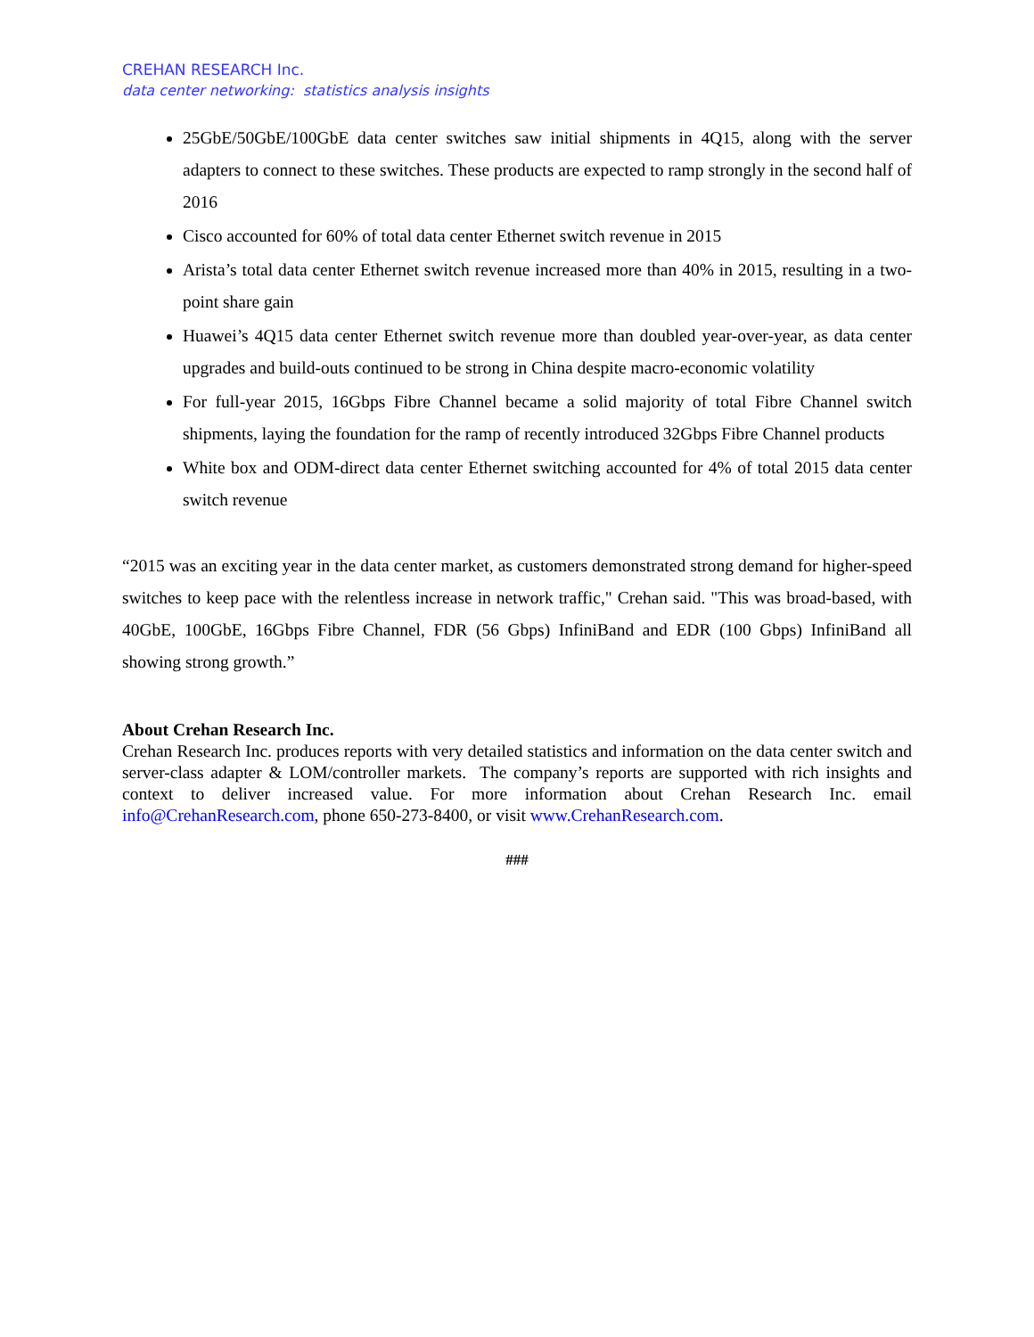CREHAN RESEARCH Inc.
data center networking: statistics analysis insights
25GbE/50GbE/100GbE data center switches saw initial shipments in 4Q15, along with the server adapters to connect to these switches. These products are expected to ramp strongly in the second half of 2016
Cisco accounted for 60% of total data center Ethernet switch revenue in 2015
Arista’s total data center Ethernet switch revenue increased more than 40% in 2015, resulting in a two-point share gain
Huawei’s 4Q15 data center Ethernet switch revenue more than doubled year-over-year, as data center upgrades and build-outs continued to be strong in China despite macro-economic volatility
For full-year 2015, 16Gbps Fibre Channel became a solid majority of total Fibre Channel switch shipments, laying the foundation for the ramp of recently introduced 32Gbps Fibre Channel products
White box and ODM-direct data center Ethernet switching accounted for 4% of total 2015 data center switch revenue
“2015 was an exciting year in the data center market, as customers demonstrated strong demand for higher-speed switches to keep pace with the relentless increase in network traffic," Crehan said. "This was broad-based, with 40GbE, 100GbE, 16Gbps Fibre Channel, FDR (56 Gbps) InfiniBand and EDR (100 Gbps) InfiniBand all showing strong growth.”
About Crehan Research Inc.
Crehan Research Inc. produces reports with very detailed statistics and information on the data center switch and server-class adapter & LOM/controller markets. The company’s reports are supported with rich insights and context to deliver increased value. For more information about Crehan Research Inc. email info@CrehanResearch.com, phone 650-273-8400, or visit www.CrehanResearch.com.
###